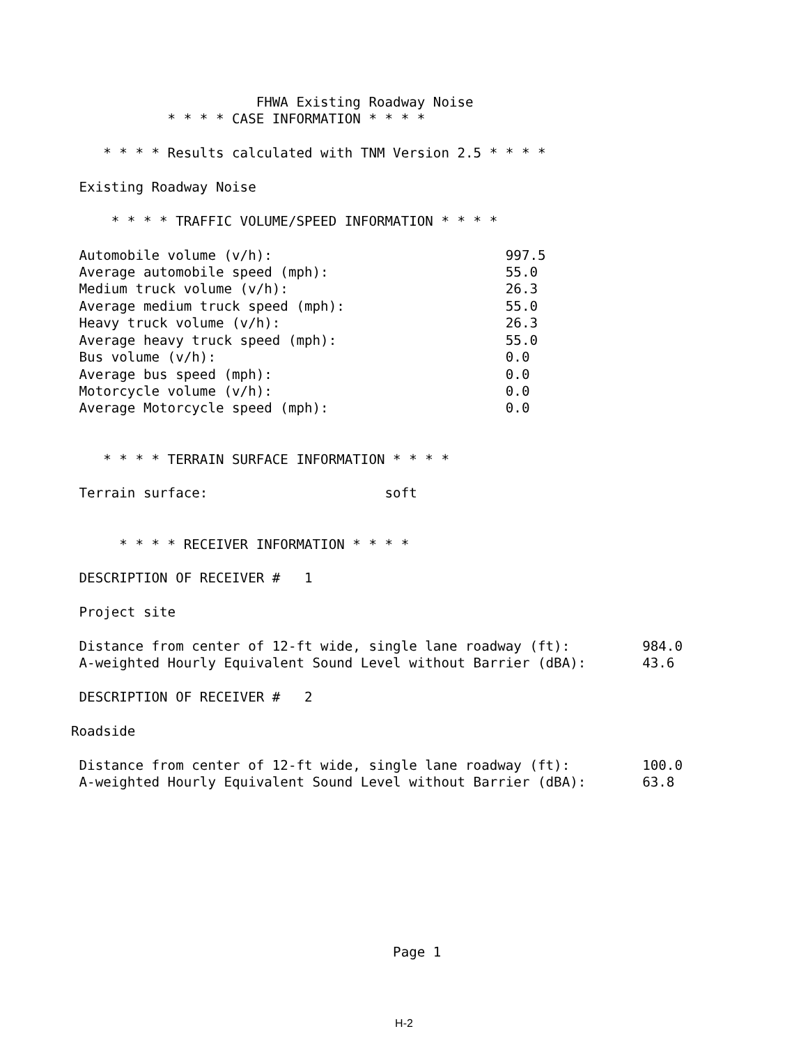FHWA Existing Roadway Noise
            * * * * CASE INFORMATION * * * *

    * * * * Results calculated with TNM Version 2.5 * * * *

 Existing Roadway Noise

     * * * * TRAFFIC VOLUME/SPEED INFORMATION * * * *

 Automobile volume (v/h):                             997.5
 Average automobile speed (mph):                      55.0
 Medium truck volume (v/h):                           26.3
 Average medium truck speed (mph):                    55.0
 Heavy truck volume (v/h):                            26.3
 Average heavy truck speed (mph):                     55.0
 Bus volume (v/h):                                    0.0
 Average bus speed (mph):                             0.0
 Motorcycle volume (v/h):                             0.0
 Average Motorcycle speed (mph):                      0.0


    * * * * TERRAIN SURFACE INFORMATION * * * *

 Terrain surface:                      soft


      * * * * RECEIVER INFORMATION * * * *

 DESCRIPTION OF RECEIVER #   1

 Project site

 Distance from center of 12-ft wide, single lane roadway (ft):         984.0
 A-weighted Hourly Equivalent Sound Level without Barrier (dBA):       43.6

 DESCRIPTION OF RECEIVER #   2

Roadside

 Distance from center of 12-ft wide, single lane roadway (ft):         100.0
 A-weighted Hourly Equivalent Sound Level without Barrier (dBA):       63.8









                                        Page 1
H-2